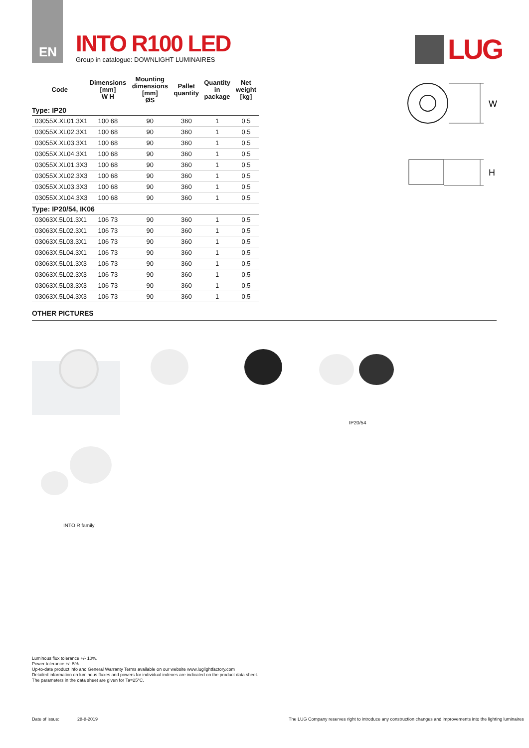EN
INTO R100 LED
Group in catalogue: DOWNLIGHT LUMINAIRES
LUG
W
H
| Code | Dimensions [mm] W H | Mounting dimensions [mm] ØS | Pallet quantity | Quantity in package | Net weight [kg] |
| --- | --- | --- | --- | --- | --- |
| Type: IP20 | | | | | |
| 03055X.XL01.3X1 | 100 68 | 90 | 360 | 1 | 0.5 |
| 03055X.XL02.3X1 | 100 68 | 90 | 360 | 1 | 0.5 |
| 03055X.XL03.3X1 | 100 68 | 90 | 360 | 1 | 0.5 |
| 03055X.XL04.3X1 | 100 68 | 90 | 360 | 1 | 0.5 |
| 03055X.XL01.3X3 | 100 68 | 90 | 360 | 1 | 0.5 |
| 03055X.XL02.3X3 | 100 68 | 90 | 360 | 1 | 0.5 |
| 03055X.XL03.3X3 | 100 68 | 90 | 360 | 1 | 0.5 |
| 03055X.XL04.3X3 | 100 68 | 90 | 360 | 1 | 0.5 |
| Type: IP20/54, IK06 | | | | | |
| 03063X.5L01.3X1 | 106 73 | 90 | 360 | 1 | 0.5 |
| 03063X.5L02.3X1 | 106 73 | 90 | 360 | 1 | 0.5 |
| 03063X.5L03.3X1 | 106 73 | 90 | 360 | 1 | 0.5 |
| 03063X.5L04.3X1 | 106 73 | 90 | 360 | 1 | 0.5 |
| 03063X.5L01.3X3 | 106 73 | 90 | 360 | 1 | 0.5 |
| 03063X.5L02.3X3 | 106 73 | 90 | 360 | 1 | 0.5 |
| 03063X.5L03.3X3 | 106 73 | 90 | 360 | 1 | 0.5 |
| 03063X.5L04.3X3 | 106 73 | 90 | 360 | 1 | 0.5 |
OTHER PICTURES
IP20/54
INTO R family
Luminous flux tolerance +/- 10%.
Power tolerance +/- 5%.
Up-to-date product info and General Warranty Terms available on our website www.luglightfactory.com
Detailed information on luminous fluxes and powers for individual indexes are indicated on the product data sheet.
The parameters in the data sheet are given for Ta=25°C.
Date of issue: 28-8-2019
The LUG Company reserves right to introduce any construction changes and improvements into the lighting luminaires